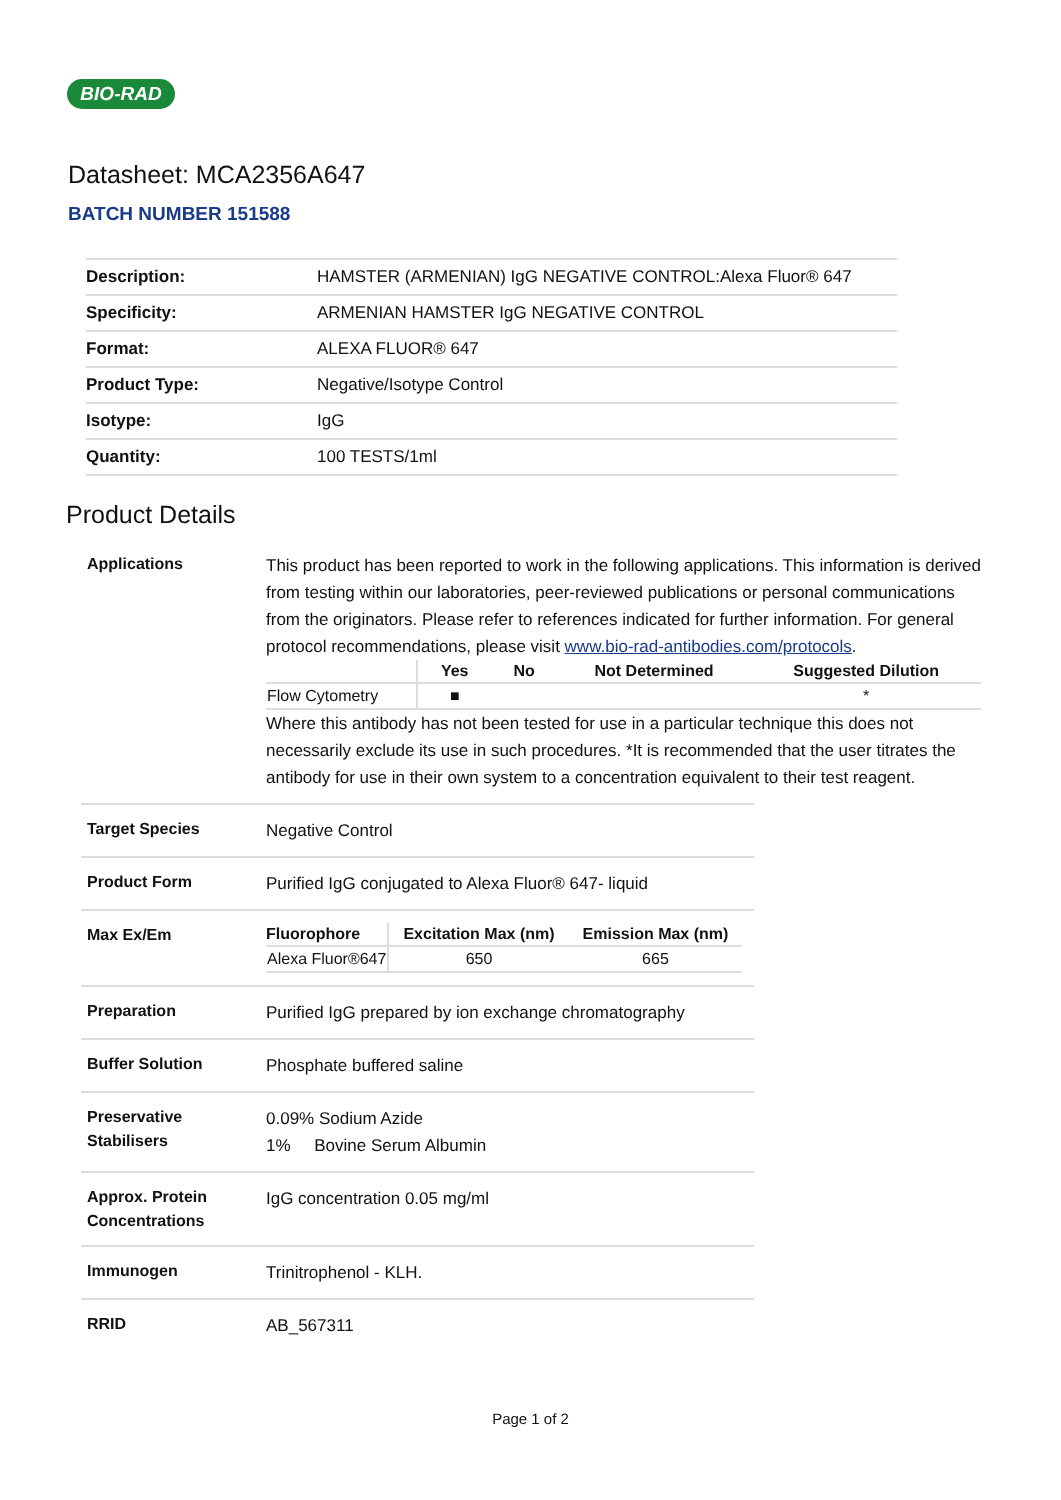BIO-RAD
Datasheet: MCA2356A647
BATCH NUMBER 151588
| Description: | HAMSTER (ARMENIAN) IgG NEGATIVE CONTROL:Alexa Fluor® 647 |
| Specificity: | ARMENIAN HAMSTER IgG NEGATIVE CONTROL |
| Format: | ALEXA FLUOR® 647 |
| Product Type: | Negative/Isotype Control |
| Isotype: | IgG |
| Quantity: | 100 TESTS/1ml |
Product Details
Applications
This product has been reported to work in the following applications. This information is derived from testing within our laboratories, peer-reviewed publications or personal communications from the originators. Please refer to references indicated for further information. For general protocol recommendations, please visit www.bio-rad-antibodies.com/protocols.
| | Yes | No | Not Determined | Suggested Dilution |
| --- | --- | --- | --- | --- |
| Flow Cytometry | ■ | | | * |
Where this antibody has not been tested for use in a particular technique this does not necessarily exclude its use in such procedures. *It is recommended that the user titrates the antibody for use in their own system to a concentration equivalent to their test reagent.
Target Species
Negative Control
Product Form
Purified IgG conjugated to Alexa Fluor® 647- liquid
Max Ex/Em
| Fluorophore | Excitation Max (nm) | Emission Max (nm) |
| --- | --- | --- |
| Alexa Fluor®647 | 650 | 665 |
Preparation
Purified IgG prepared by ion exchange chromatography
Buffer Solution
Phosphate buffered saline
Preservative Stabilisers
0.09% Sodium Azide
1% Bovine Serum Albumin
Approx. Protein Concentrations
IgG concentration 0.05 mg/ml
Immunogen
Trinitrophenol - KLH.
RRID
AB_567311
Page 1 of 2